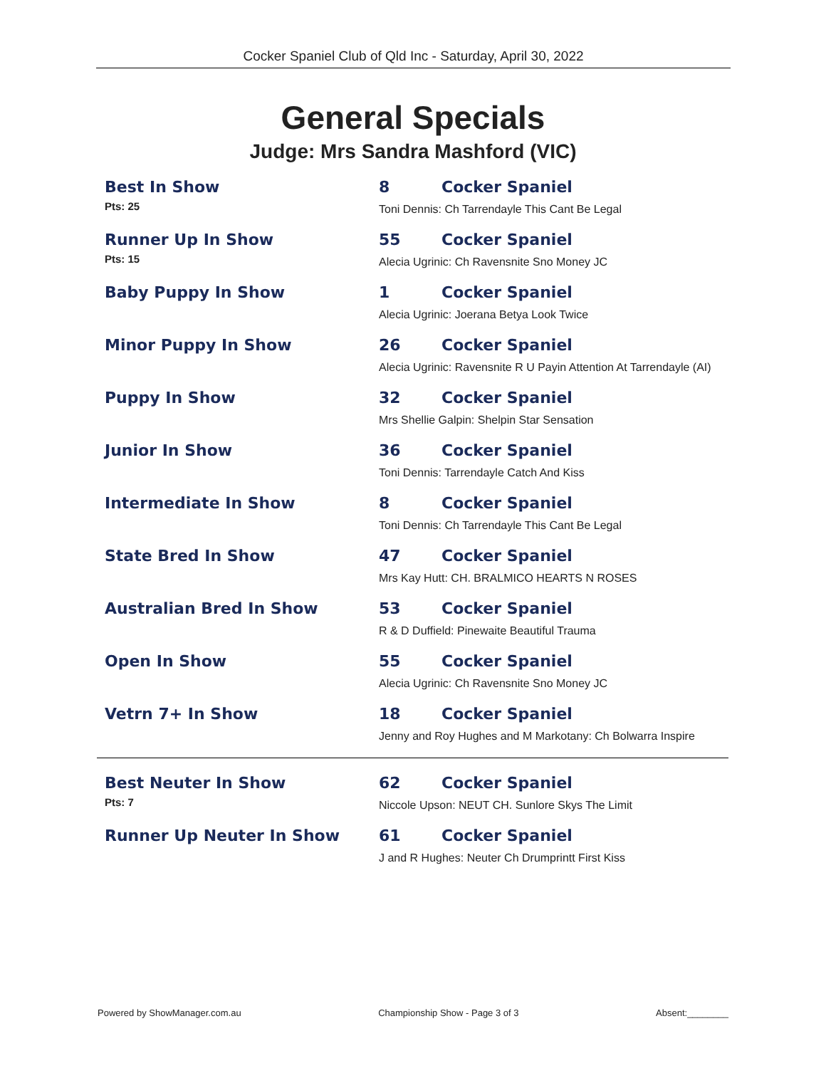Cocker Spaniel Club of Qld Inc - Saturday, April 30, 2022
General Specials
Judge: Mrs Sandra Mashford (VIC)
Best In Show
Pts: 25
8 Cocker Spaniel
Toni Dennis: Ch Tarrendayle This Cant Be Legal
Runner Up In Show
Pts: 15
55 Cocker Spaniel
Alecia Ugrinic: Ch Ravensnite Sno Money JC
Baby Puppy In Show 1 Cocker Spaniel
Alecia Ugrinic: Joerana Betya Look Twice
Minor Puppy In Show 26 Cocker Spaniel
Alecia Ugrinic: Ravensnite R U Payin Attention At Tarrendayle (AI)
Puppy In Show 32 Cocker Spaniel
Mrs Shellie Galpin: Shelpin Star Sensation
Junior In Show 36 Cocker Spaniel
Toni Dennis: Tarrendayle Catch And Kiss
Intermediate In Show 8 Cocker Spaniel
Toni Dennis: Ch Tarrendayle This Cant Be Legal
State Bred In Show 47 Cocker Spaniel
Mrs Kay Hutt: CH. BRALMICO HEARTS N ROSES
Australian Bred In Show 53 Cocker Spaniel
R & D Duffield: Pinewaite Beautiful Trauma
Open In Show 55 Cocker Spaniel
Alecia Ugrinic: Ch Ravensnite Sno Money JC
Vetrn 7+ In Show 18 Cocker Spaniel
Jenny and Roy Hughes and M Markotany: Ch Bolwarra Inspire
Best Neuter In Show
Pts: 7
62 Cocker Spaniel
Niccole Upson: NEUT CH. Sunlore Skys The Limit
Runner Up Neuter In Show 61 Cocker Spaniel
J and R Hughes: Neuter Ch Drumprintt First Kiss
Powered by ShowManager.com.au Championship Show - Page 3 of 3 Absent:________